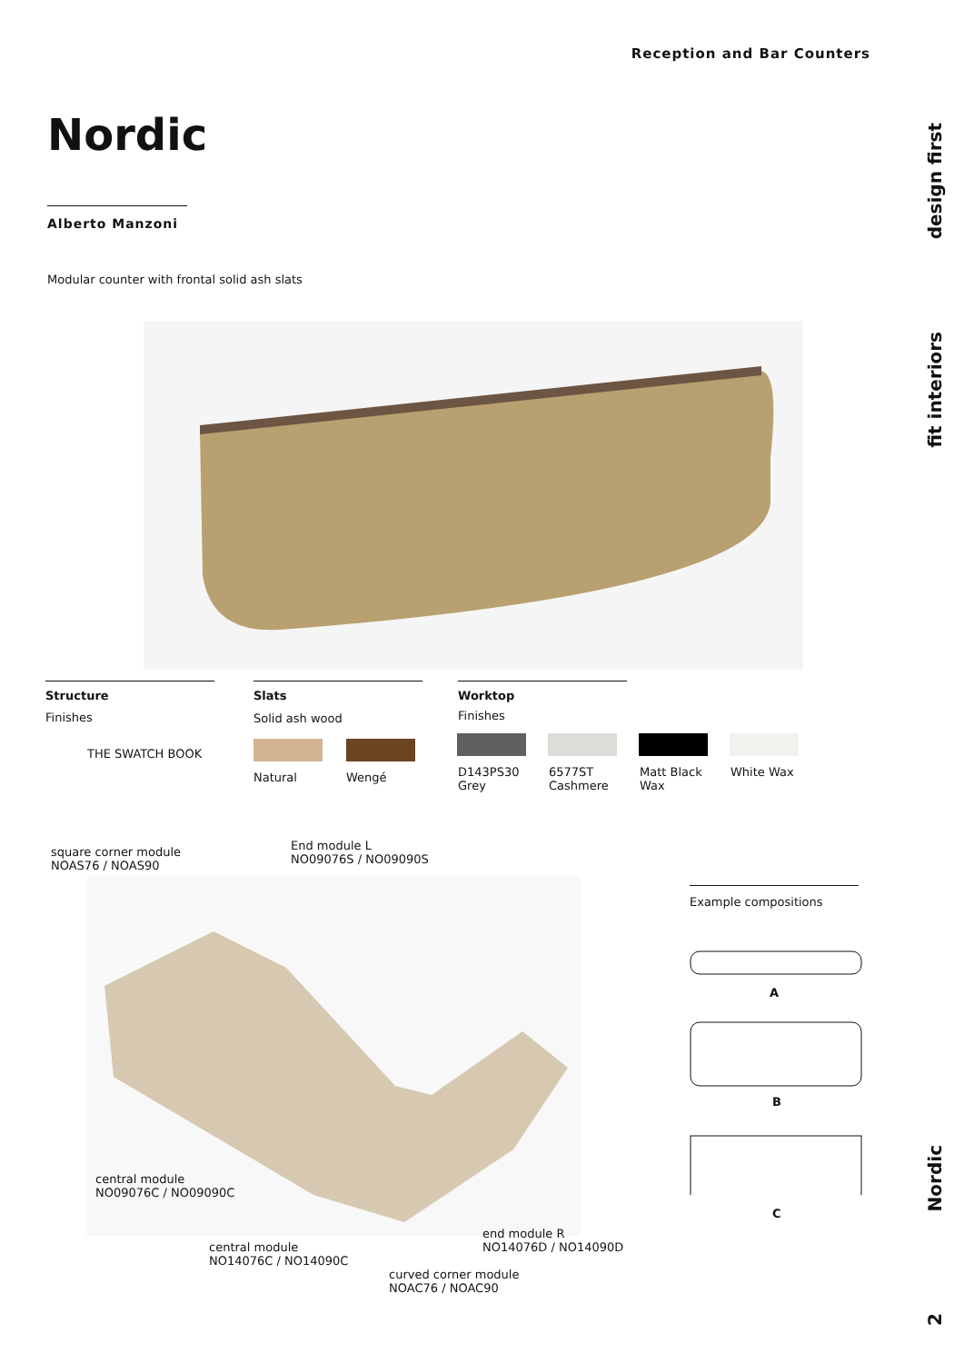Reception and Bar Counters
Nordic
Alberto Manzoni
Modular counter with frontal solid ash slats
Structure
Finishes
THE SWATCH BOOK
Slats
Solid ash wood
Natural Wengé
Worktop
Finishes
D143PS30
Grey
6577ST
Cashmere
Matt Black
Wax
White Wax
square corner module
NOAS76 / NOAS90
End module L
NO09076S / NO09090S
central module
NO09076C / NO09090C
central module
NO14076C / NO14090C
end module R
NO14076D / NO14090D
curved corner module
NOAC76 / NOAC90
Example compositions
A
B
C
design first
fit interiors
Nordic
2